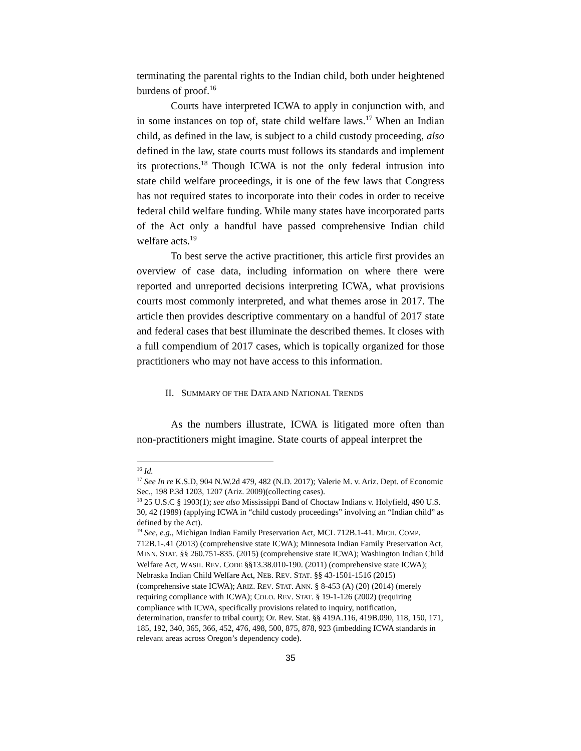terminating the parental rights to the Indian child, both under heightened burdens of proof.<sup>16</sup>
Courts have interpreted ICWA to apply in conjunction with, and in some instances on top of, state child welfare laws.<sup>17</sup> When an Indian child, as defined in the law, is subject to a child custody proceeding, also defined in the law, state courts must follows its standards and implement its protections.<sup>18</sup> Though ICWA is not the only federal intrusion into state child welfare proceedings, it is one of the few laws that Congress has not required states to incorporate into their codes in order to receive federal child welfare funding. While many states have incorporated parts of the Act only a handful have passed comprehensive Indian child welfare acts.<sup>19</sup>
To best serve the active practitioner, this article first provides an overview of case data, including information on where there were reported and unreported decisions interpreting ICWA, what provisions courts most commonly interpreted, and what themes arose in 2017. The article then provides descriptive commentary on a handful of 2017 state and federal cases that best illuminate the described themes. It closes with a full compendium of 2017 cases, which is topically organized for those practitioners who may not have access to this information.
II. SUMMARY OF THE DATA AND NATIONAL TRENDS
As the numbers illustrate, ICWA is litigated more often than non-practitioners might imagine. State courts of appeal interpret the
<sup>16</sup> Id.
<sup>17</sup> See In re K.S.D, 904 N.W.2d 479, 482 (N.D. 2017); Valerie M. v. Ariz. Dept. of Economic Sec., 198 P.3d 1203, 1207 (Ariz. 2009)(collecting cases).
<sup>18</sup> 25 U.S.C § 1903(1); see also Mississippi Band of Choctaw Indians v. Holyfield, 490 U.S. 30, 42 (1989) (applying ICWA in “child custody proceedings” involving an “Indian child” as defined by the Act).
<sup>19</sup> See, e.g., Michigan Indian Family Preservation Act, MCL 712B.1-41. MICH. COMP. 712B.1-.41 (2013) (comprehensive state ICWA); Minnesota Indian Family Preservation Act, MINN. STAT. §§ 260.751-835. (2015) (comprehensive state ICWA); Washington Indian Child Welfare Act, WASH. REV. CODE §§13.38.010-190. (2011) (comprehensive state ICWA); Nebraska Indian Child Welfare Act, NEB. REV. STAT. §§ 43-1501-1516 (2015) (comprehensive state ICWA); ARIZ. REV. STAT. ANN. § 8-453 (A) (20) (2014) (merely requiring compliance with ICWA); COLO. REV. STAT. § 19-1-126 (2002) (requiring compliance with ICWA, specifically provisions related to inquiry, notification, determination, transfer to tribal court); Or. Rev. Stat. §§ 419A.116, 419B.090, 118, 150, 171, 185, 192, 340, 365, 366, 452, 476, 498, 500, 875, 878, 923 (imbedding ICWA standards in relevant areas across Oregon’s dependency code).
35